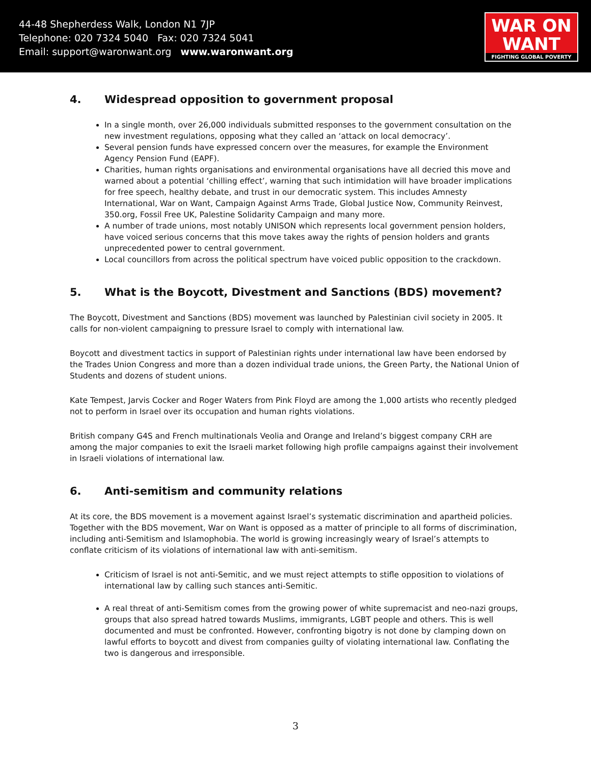44-48 Shepherdess Walk, London N1 7JP
Telephone: 020 7324 5040 Fax: 020 7324 5041
Email: support@waronwant.org www.waronwant.org
WAR ON
WANT
FIGHTING GLOBAL POVERTY
4. Widespread opposition to government proposal
In a single month, over 26,000 individuals submitted responses to the government consultation on the new investment regulations, opposing what they called an ‘attack on local democracy’.
Several pension funds have expressed concern over the measures, for example the Environment Agency Pension Fund (EAPF).
Charities, human rights organisations and environmental organisations have all decried this move and warned about a potential ‘chilling effect’, warning that such intimidation will have broader implications for free speech, healthy debate, and trust in our democratic system. This includes Amnesty International, War on Want, Campaign Against Arms Trade, Global Justice Now, Community Reinvest, 350.org, Fossil Free UK, Palestine Solidarity Campaign and many more.
A number of trade unions, most notably UNISON which represents local government pension holders, have voiced serious concerns that this move takes away the rights of pension holders and grants unprecedented power to central government.
Local councillors from across the political spectrum have voiced public opposition to the crackdown.
5. What is the Boycott, Divestment and Sanctions (BDS) movement?
The Boycott, Divestment and Sanctions (BDS) movement was launched by Palestinian civil society in 2005. It calls for non-violent campaigning to pressure Israel to comply with international law.
Boycott and divestment tactics in support of Palestinian rights under international law have been endorsed by the Trades Union Congress and more than a dozen individual trade unions, the Green Party, the National Union of Students and dozens of student unions.
Kate Tempest, Jarvis Cocker and Roger Waters from Pink Floyd are among the 1,000 artists who recently pledged not to perform in Israel over its occupation and human rights violations.
British company G4S and French multinationals Veolia and Orange and Ireland’s biggest company CRH are among the major companies to exit the Israeli market following high profile campaigns against their involvement in Israeli violations of international law.
6. Anti-semitism and community relations
At its core, the BDS movement is a movement against Israel’s systematic discrimination and apartheid policies. Together with the BDS movement, War on Want is opposed as a matter of principle to all forms of discrimination, including anti-Semitism and Islamophobia. The world is growing increasingly weary of Israel’s attempts to conflate criticism of its violations of international law with anti-semitism.
Criticism of Israel is not anti-Semitic, and we must reject attempts to stifle opposition to violations of international law by calling such stances anti-Semitic.
A real threat of anti-Semitism comes from the growing power of white supremacist and neo-nazi groups, groups that also spread hatred towards Muslims, immigrants, LGBT people and others. This is well documented and must be confronted. However, confronting bigotry is not done by clamping down on lawful efforts to boycott and divest from companies guilty of violating international law. Conflating the two is dangerous and irresponsible.
3